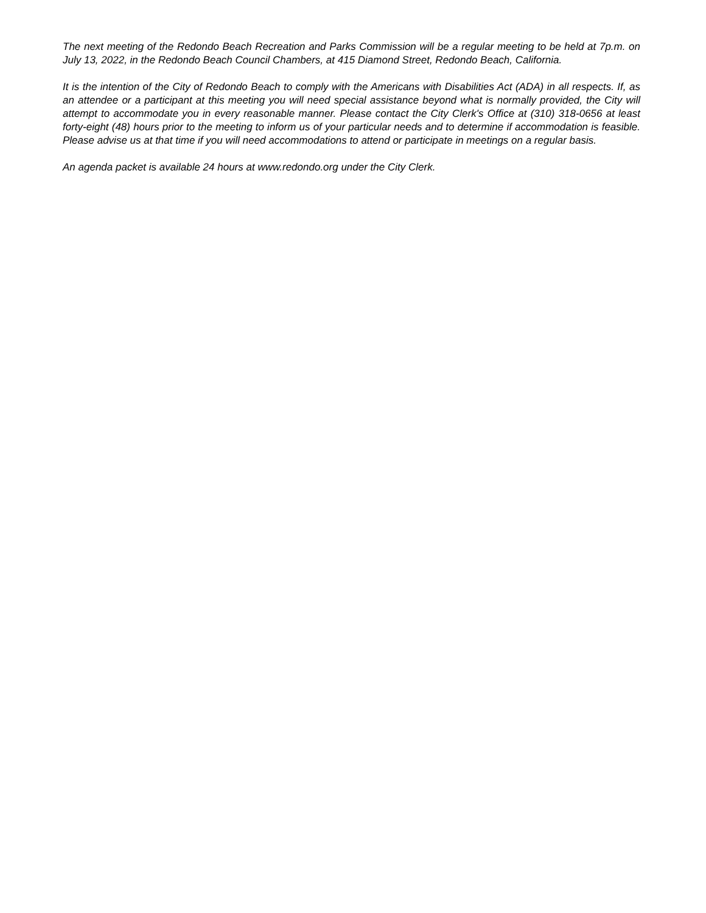The next meeting of the Redondo Beach Recreation and Parks Commission will be a regular meeting to be held at 7p.m. on July 13, 2022, in the Redondo Beach Council Chambers, at 415 Diamond Street, Redondo Beach, California.
It is the intention of the City of Redondo Beach to comply with the Americans with Disabilities Act (ADA) in all respects. If, as an attendee or a participant at this meeting you will need special assistance beyond what is normally provided, the City will attempt to accommodate you in every reasonable manner. Please contact the City Clerk's Office at (310) 318-0656 at least forty-eight (48) hours prior to the meeting to inform us of your particular needs and to determine if accommodation is feasible. Please advise us at that time if you will need accommodations to attend or participate in meetings on a regular basis.
An agenda packet is available 24 hours at www.redondo.org under the City Clerk.